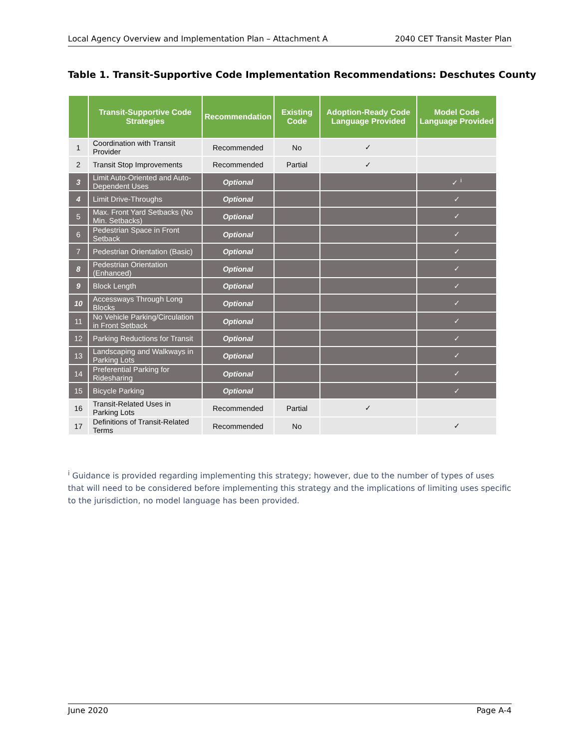Local Agency Overview and Implementation Plan – Attachment A 2040 CET Transit Master Plan
Table 1. Transit-Supportive Code Implementation Recommendations: Deschutes County
| | Transit-Supportive Code Strategies | Recommendation | Existing Code | Adoption-Ready Code Language Provided | Model Code Language Provided |
| --- | --- | --- | --- | --- | --- |
| 1 | Coordination with Transit Provider | Recommended | No | ✓ | |
| 2 | Transit Stop Improvements | Recommended | Partial | ✓ | |
| 3 | Limit Auto-Oriented and Auto-Dependent Uses | Optional | | | ✓ <sup>i</sup> |
| 4 | Limit Drive-Throughs | Optional | | | ✓ |
| 5 | Max. Front Yard Setbacks (No Min. Setbacks) | Optional | | | ✓ |
| 6 | Pedestrian Space in Front Setback | Optional | | | ✓ |
| 7 | Pedestrian Orientation (Basic) | Optional | | | ✓ |
| 8 | Pedestrian Orientation (Enhanced) | Optional | | | ✓ |
| 9 | Block Length | Optional | | | ✓ |
| 10 | Accessways Through Long Blocks | Optional | | | ✓ |
| 11 | No Vehicle Parking/Circulation in Front Setback | Optional | | | ✓ |
| 12 | Parking Reductions for Transit | Optional | | | ✓ |
| 13 | Landscaping and Walkways in Parking Lots | Optional | | | ✓ |
| 14 | Preferential Parking for Ridesharing | Optional | | | ✓ |
| 15 | Bicycle Parking | Optional | | | ✓ |
| 16 | Transit-Related Uses in Parking Lots | Recommended | Partial | ✓ | |
| 17 | Definitions of Transit-Related Terms | Recommended | No | | ✓ |
<sup>i</sup> Guidance is provided regarding implementing this strategy; however, due to the number of types of uses that will need to be considered before implementing this strategy and the implications of limiting uses specific to the jurisdiction, no model language has been provided.
June 2020 Page A-4